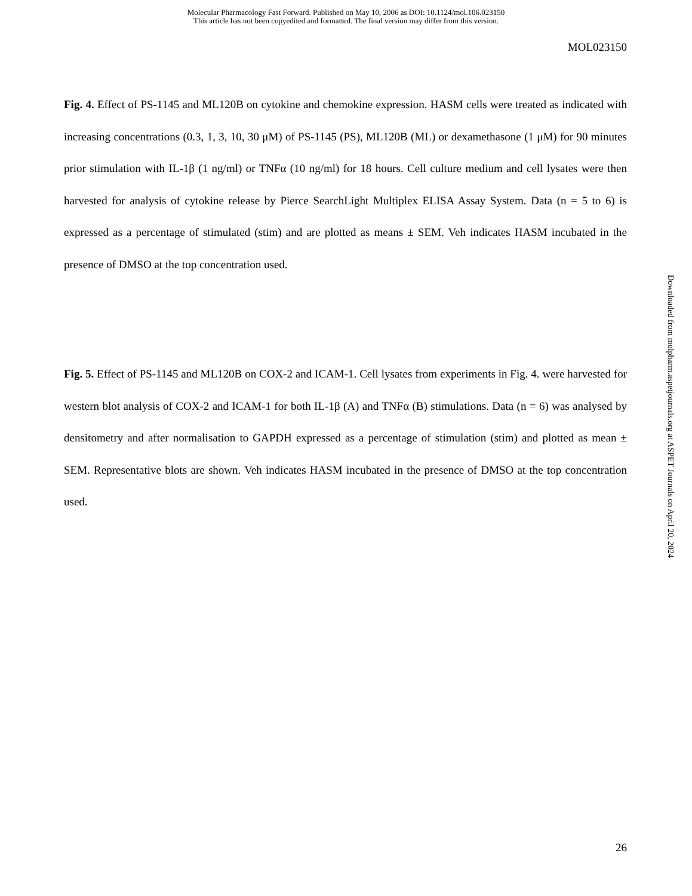Molecular Pharmacology Fast Forward. Published on May 10, 2006 as DOI: 10.1124/mol.106.023150
This article has not been copyedited and formatted. The final version may differ from this version.
MOL023150
Fig. 4. Effect of PS-1145 and ML120B on cytokine and chemokine expression. HASM cells were treated as indicated with increasing concentrations (0.3, 1, 3, 10, 30 μM) of PS-1145 (PS), ML120B (ML) or dexamethasone (1 μM) for 90 minutes prior stimulation with IL-1β (1 ng/ml) or TNFα (10 ng/ml) for 18 hours. Cell culture medium and cell lysates were then harvested for analysis of cytokine release by Pierce SearchLight Multiplex ELISA Assay System. Data (n = 5 to 6) is expressed as a percentage of stimulated (stim) and are plotted as means ± SEM. Veh indicates HASM incubated in the presence of DMSO at the top concentration used.
Fig. 5. Effect of PS-1145 and ML120B on COX-2 and ICAM-1. Cell lysates from experiments in Fig. 4. were harvested for western blot analysis of COX-2 and ICAM-1 for both IL-1β (A) and TNFα (B) stimulations. Data (n = 6) was analysed by densitometry and after normalisation to GAPDH expressed as a percentage of stimulation (stim) and plotted as mean ± SEM. Representative blots are shown. Veh indicates HASM incubated in the presence of DMSO at the top concentration used.
Downloaded from molpharm.aspetjournals.org at ASPET Journals on April 20, 2024
26